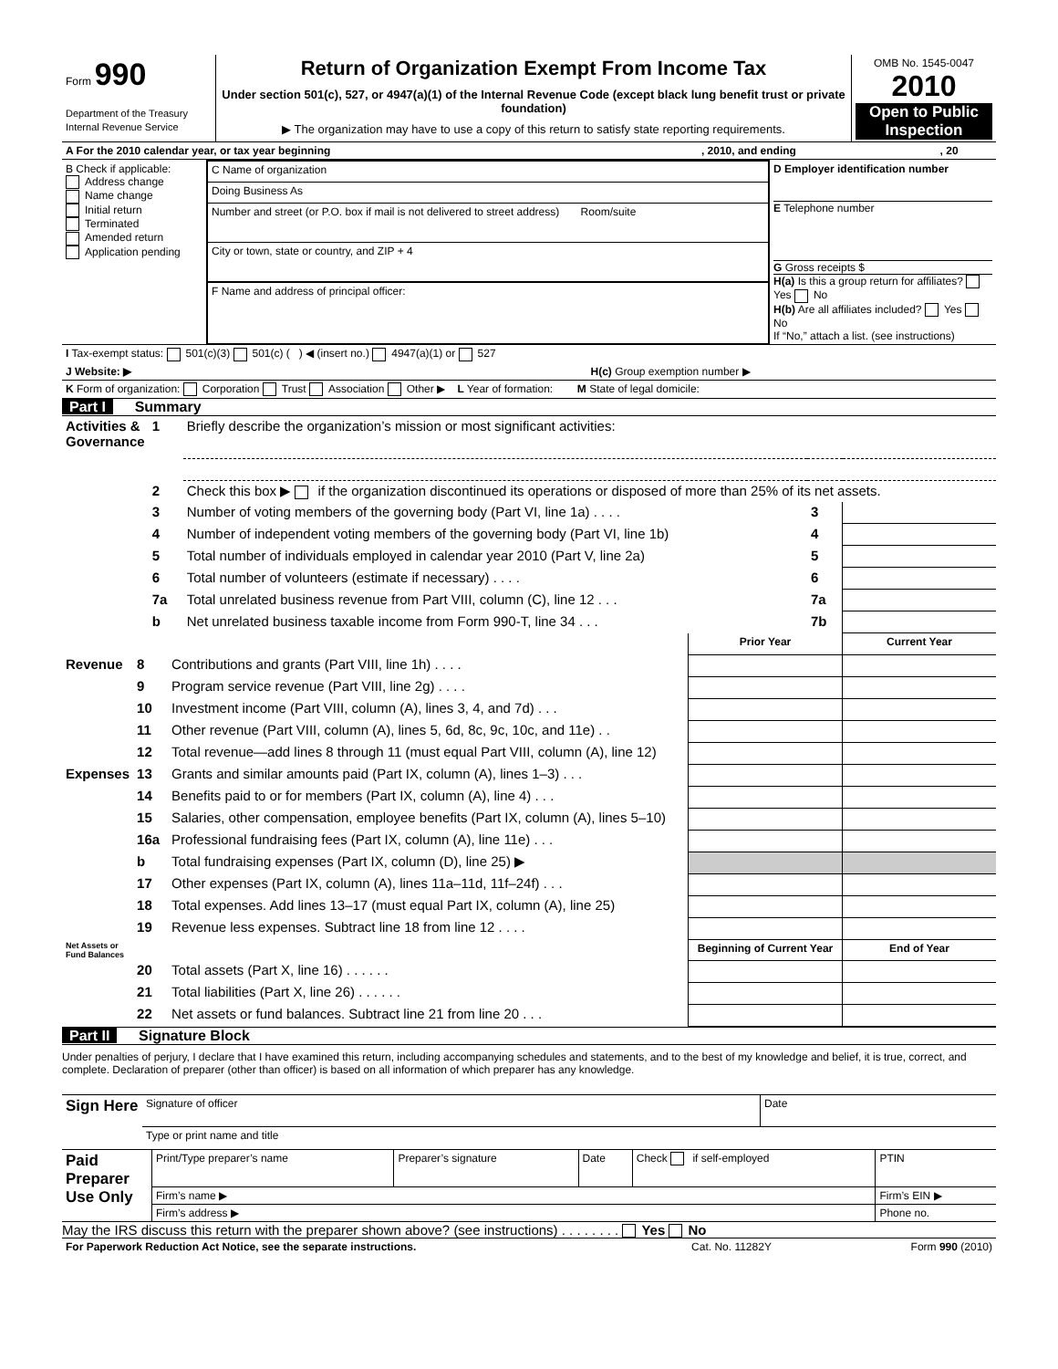| Form 990 Department of the Treasury Internal Revenue Service | Return of Organization Exempt From Income Tax Under section 501(c), 527, or 4947(a)(1) of the Internal Revenue Code (except black lung benefit trust or private foundation) ▶ The organization may have to use a copy of this return to satisfy state reporting requirements. | OMB No. 1545-0047 2010 Open to Public Inspection |
| A For the 2010 calendar year, or tax year beginning | , 2010, and ending | , 20 |
| B Check if applicable: Address change Name change Initial return Terminated Amended return Application pending | C Name of organization Doing Business As Number and street (or P.O. box if mail is not delivered to street address) Room/suite City or town, state or country, and ZIP + 4 F Name and address of principal officer: | D Employer identification number E Telephone number G Gross receipts $ H(a) Is this a group return for affiliates? Yes No H(b) Are all affiliates included? Yes No If “No,” attach a list. (see instructions) |
| I Tax-exempt status: 501(c)(3) 501(c) ( ) ◀ (insert no.) 4947(a)(1) or 527 |
| J Website: ▶ H(c) Group exemption number ▶ |
| K Form of organization: Corporation Trust Association Other ▶ L Year of formation: M State of legal domicile: |
Part I Summary
| Activities & Governance | 1 | Briefly describe the organization’s mission or most significant activities: | | |
| | 2 | Check this box ▶ if the organization discontinued its operations or disposed of more than 25% of its net assets. | | |
| | 3 | Number of voting members of the governing body (Part VI, line 1a) . . . . | 3 | |
| | 4 | Number of independent voting members of the governing body (Part VI, line 1b) | 4 | |
| | 5 | Total number of individuals employed in calendar year 2010 (Part V, line 2a) | 5 | |
| | 6 | Total number of volunteers (estimate if necessary) . . . . | 6 | |
| | 7a | Total unrelated business revenue from Part VIII, column (C), line 12 . . . | 7a | |
| | b | Net unrelated business taxable income from Form 990-T, line 34 . . . | 7b | |
| | | | Prior Year | Current Year |
| Revenue | 8 | Contributions and grants (Part VIII, line 1h) . . . . | | |
| | 9 | Program service revenue (Part VIII, line 2g) . . . . | | |
| | 10 | Investment income (Part VIII, column (A), lines 3, 4, and 7d) . . . | | |
| | 11 | Other revenue (Part VIII, column (A), lines 5, 6d, 8c, 9c, 10c, and 11e) . . | | |
| | 12 | Total revenue—add lines 8 through 11 (must equal Part VIII, column (A), line 12) | | |
| Expenses | 13 | Grants and similar amounts paid (Part IX, column (A), lines 1–3) . . . | | |
| | 14 | Benefits paid to or for members (Part IX, column (A), line 4) . . . | | |
| | 15 | Salaries, other compensation, employee benefits (Part IX, column (A), lines 5–10) | | |
| | 16a | Professional fundraising fees (Part IX, column (A), line 11e) . . . | | |
| | b | Total fundraising expenses (Part IX, column (D), line 25) ▶ | | |
| | 17 | Other expenses (Part IX, column (A), lines 11a–11d, 11f–24f) . . . | | |
| | 18 | Total expenses. Add lines 13–17 (must equal Part IX, column (A), line 25) | | |
| | 19 | Revenue less expenses. Subtract line 18 from line 12 . . . . | | |
| Net Assets or Fund Balances | | | Beginning of Current Year | End of Year |
| | 20 | Total assets (Part X, line 16) . . . . . . | | |
| | 21 | Total liabilities (Part X, line 26) . . . . . . | | |
| | 22 | Net assets or fund balances. Subtract line 21 from line 20 . . . | | |
Part II Signature Block
Under penalties of perjury, I declare that I have examined this return, including accompanying schedules and statements, and to the best of my knowledge and belief, it is true, correct, and complete. Declaration of preparer (other than officer) is based on all information of which preparer has any knowledge.
| Sign Here | Signature of officer | Date |
| | Type or print name and title | |
| Paid Preparer Use Only | Print/Type preparer’s name | Preparer’s signature | Date | Check if self-employed | PTIN |
| | Firm’s name ▶ | | | | Firm’s EIN ▶ |
| | Firm’s address ▶ | | | | Phone no. |
May the IRS discuss this return with the preparer shown above? (see instructions) . . . . . . . . Yes No
| For Paperwork Reduction Act Notice, see the separate instructions. | Cat. No. 11282Y | Form 990 (2010) |